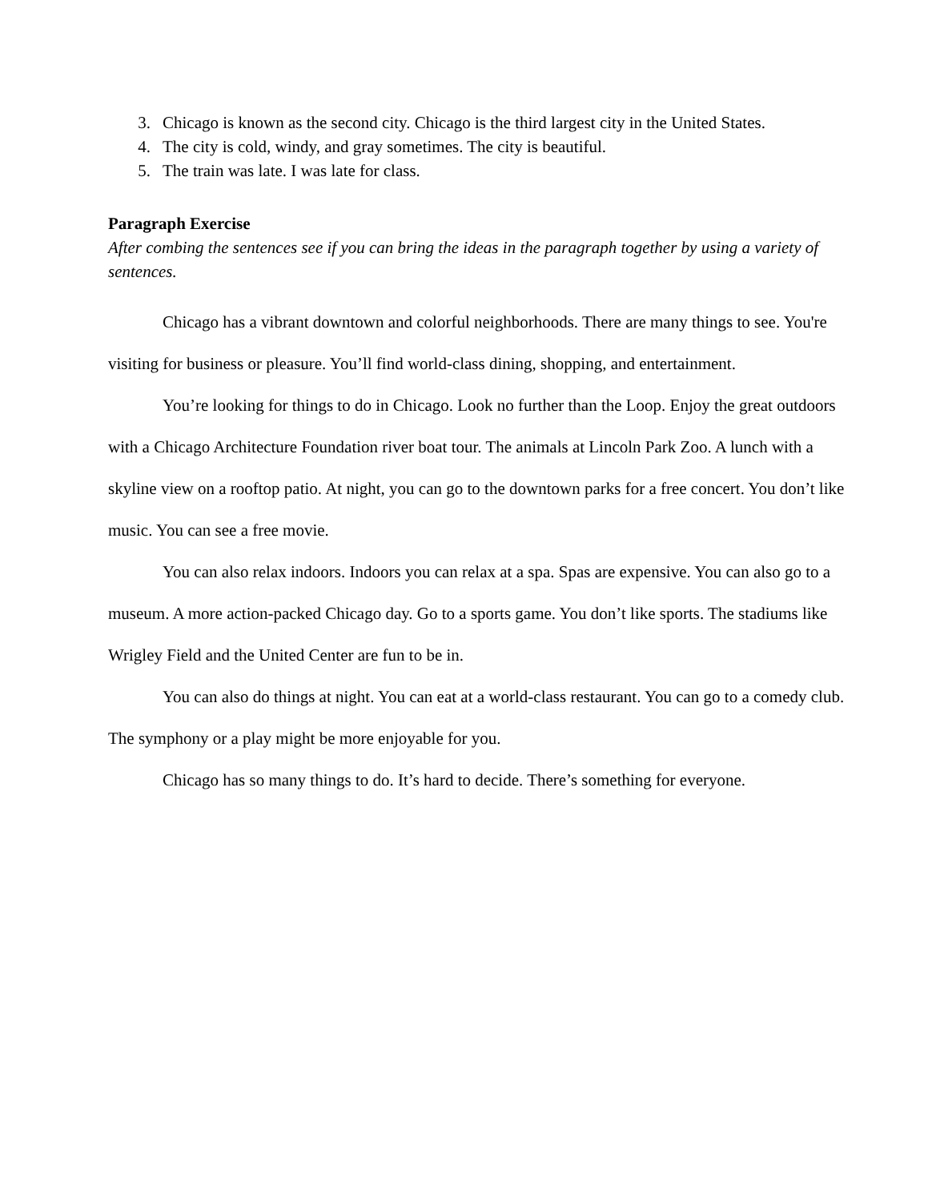3. Chicago is known as the second city. Chicago is the third largest city in the United States.
4. The city is cold, windy, and gray sometimes. The city is beautiful.
5. The train was late. I was late for class.
Paragraph Exercise
After combing the sentences see if you can bring the ideas in the paragraph together by using a variety of sentences.
Chicago has a vibrant downtown and colorful neighborhoods. There are many things to see. You're visiting for business or pleasure. You’ll find world-class dining, shopping, and entertainment.
You’re looking for things to do in Chicago. Look no further than the Loop. Enjoy the great outdoors with a Chicago Architecture Foundation river boat tour. The animals at Lincoln Park Zoo. A lunch with a skyline view on a rooftop patio. At night, you can go to the downtown parks for a free concert. You don’t like music. You can see a free movie.
You can also relax indoors. Indoors you can relax at a spa. Spas are expensive. You can also go to a museum. A more action-packed Chicago day. Go to a sports game. You don’t like sports. The stadiums like Wrigley Field and the United Center are fun to be in.
You can also do things at night. You can eat at a world-class restaurant. You can go to a comedy club. The symphony or a play might be more enjoyable for you.
Chicago has so many things to do. It’s hard to decide. There’s something for everyone.